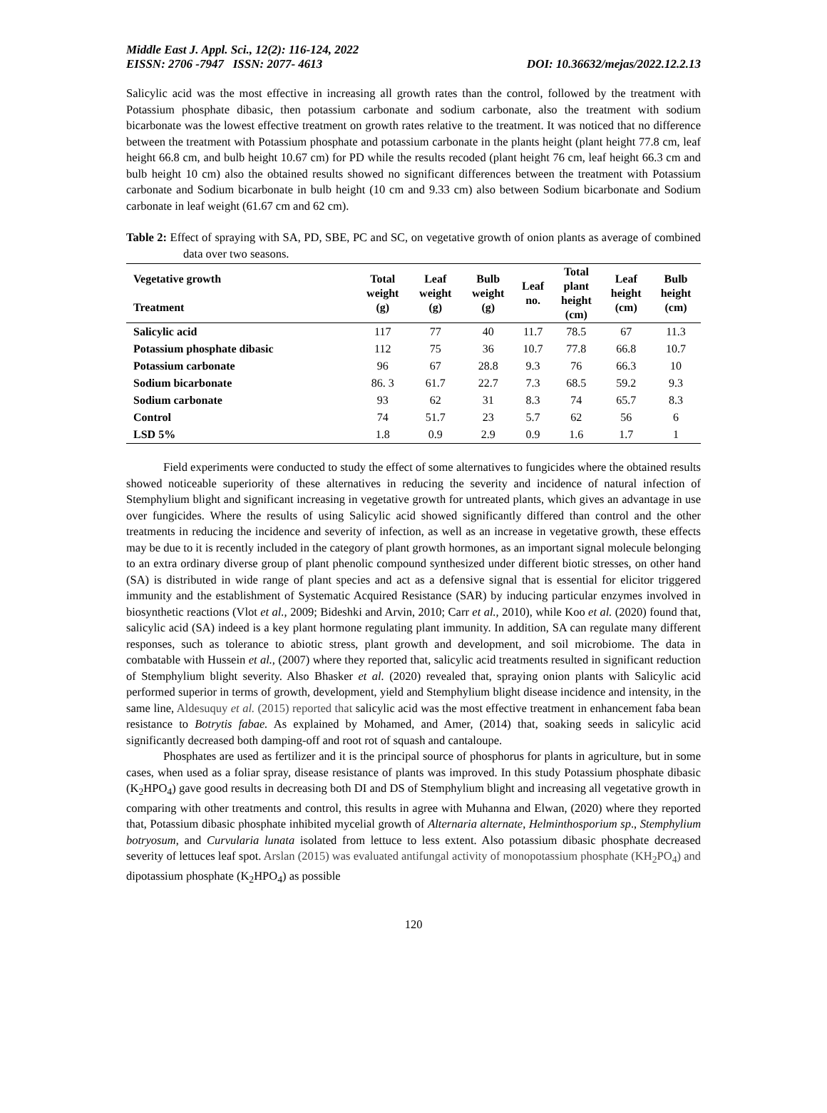Middle East J. Appl. Sci., 12(2): 116-124, 2022
EISSN: 2706 -7947 ISSN: 2077- 4613
DOI: 10.36632/mejas/2022.12.2.13
Salicylic acid was the most effective in increasing all growth rates than the control, followed by the treatment with Potassium phosphate dibasic, then potassium carbonate and sodium carbonate, also the treatment with sodium bicarbonate was the lowest effective treatment on growth rates relative to the treatment. It was noticed that no difference between the treatment with Potassium phosphate and potassium carbonate in the plants height (plant height 77.8 cm, leaf height 66.8 cm, and bulb height 10.67 cm) for PD while the results recoded (plant height 76 cm, leaf height 66.3 cm and bulb height 10 cm) also the obtained results showed no significant differences between the treatment with Potassium carbonate and Sodium bicarbonate in bulb height (10 cm and 9.33 cm) also between Sodium bicarbonate and Sodium carbonate in leaf weight (61.67 cm and 62 cm).
Table 2: Effect of spraying with SA, PD, SBE, PC and SC, on vegetative growth of onion plants as average of combined data over two seasons.
| Vegetative growth Treatment | Total weight (g) | Leaf weight (g) | Bulb weight (g) | Leaf no. | Total plant height (cm) | Leaf height (cm) | Bulb height (cm) |
| --- | --- | --- | --- | --- | --- | --- | --- |
| Salicylic acid | 117 | 77 | 40 | 11.7 | 78.5 | 67 | 11.3 |
| Potassium phosphate dibasic | 112 | 75 | 36 | 10.7 | 77.8 | 66.8 | 10.7 |
| Potassium carbonate | 96 | 67 | 28.8 | 9.3 | 76 | 66.3 | 10 |
| Sodium bicarbonate | 86. 3 | 61.7 | 22.7 | 7.3 | 68.5 | 59.2 | 9.3 |
| Sodium carbonate | 93 | 62 | 31 | 8.3 | 74 | 65.7 | 8.3 |
| Control | 74 | 51.7 | 23 | 5.7 | 62 | 56 | 6 |
| LSD 5% | 1.8 | 0.9 | 2.9 | 0.9 | 1.6 | 1.7 | 1 |
Field experiments were conducted to study the effect of some alternatives to fungicides where the obtained results showed noticeable superiority of these alternatives in reducing the severity and incidence of natural infection of Stemphylium blight and significant increasing in vegetative growth for untreated plants, which gives an advantage in use over fungicides. Where the results of using Salicylic acid showed significantly differed than control and the other treatments in reducing the incidence and severity of infection, as well as an increase in vegetative growth, these effects may be due to it is recently included in the category of plant growth hormones, as an important signal molecule belonging to an extra ordinary diverse group of plant phenolic compound synthesized under different biotic stresses, on other hand (SA) is distributed in wide range of plant species and act as a defensive signal that is essential for elicitor triggered immunity and the establishment of Systematic Acquired Resistance (SAR) by inducing particular enzymes involved in biosynthetic reactions (Vlot et al., 2009; Bideshki and Arvin, 2010; Carr et al., 2010), while Koo et al. (2020) found that, salicylic acid (SA) indeed is a key plant hormone regulating plant immunity. In addition, SA can regulate many different responses, such as tolerance to abiotic stress, plant growth and development, and soil microbiome. The data in combatable with Hussein et al., (2007) where they reported that, salicylic acid treatments resulted in significant reduction of Stemphylium blight severity. Also Bhasker et al. (2020) revealed that, spraying onion plants with Salicylic acid performed superior in terms of growth, development, yield and Stemphylium blight disease incidence and intensity, in the same line, Aldesuquy et al. (2015) reported that salicylic acid was the most effective treatment in enhancement faba bean resistance to Botrytis fabae. As explained by Mohamed, and Amer, (2014) that, soaking seeds in salicylic acid significantly decreased both damping-off and root rot of squash and cantaloupe.
Phosphates are used as fertilizer and it is the principal source of phosphorus for plants in agriculture, but in some cases, when used as a foliar spray, disease resistance of plants was improved. In this study Potassium phosphate dibasic (K<sub>2</sub>HPO<sub>4</sub>) gave good results in decreasing both DI and DS of Stemphylium blight and increasing all vegetative growth in comparing with other treatments and control, this results in agree with Muhanna and Elwan, (2020) where they reported that, Potassium dibasic phosphate inhibited mycelial growth of Alternaria alternate, Helminthosporium sp., Stemphylium botryosum, and Curvularia lunata isolated from lettuce to less extent. Also potassium dibasic phosphate decreased severity of lettuces leaf spot. Arslan (2015) was evaluated antifungal activity of monopotassium phosphate (KH<sub>2</sub>PO<sub>4</sub>) and dipotassium phosphate (K<sub>2</sub>HPO<sub>4</sub>) as possible
120